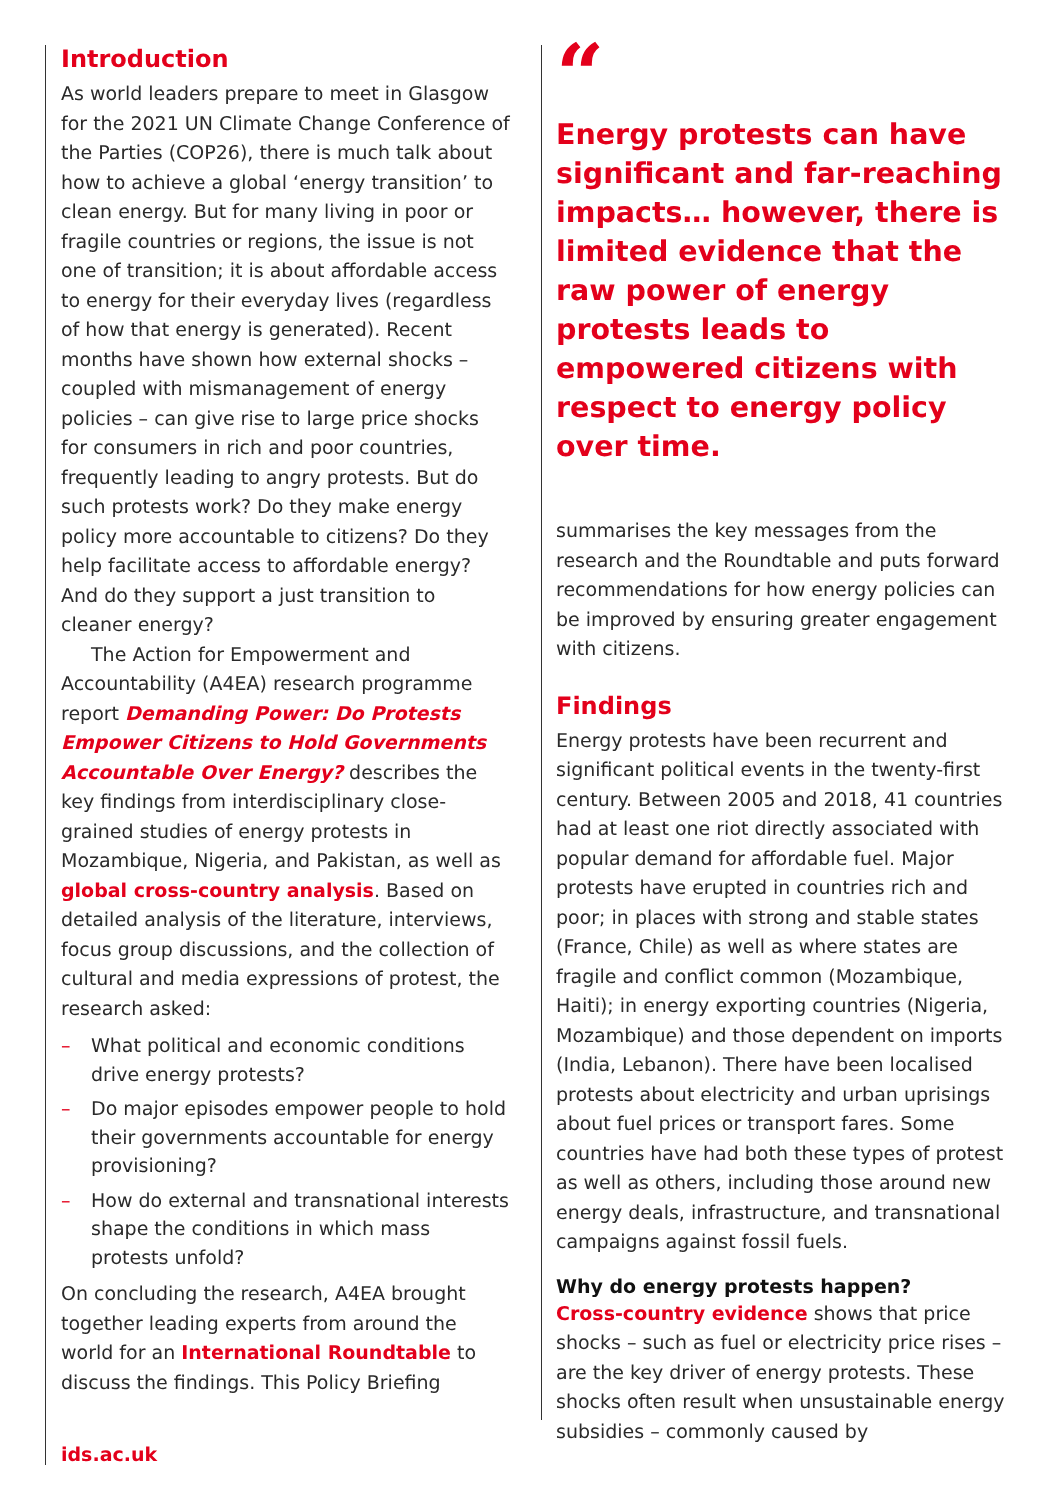Introduction
As world leaders prepare to meet in Glasgow for the 2021 UN Climate Change Conference of the Parties (COP26), there is much talk about how to achieve a global ‘energy transition’ to clean energy. But for many living in poor or fragile countries or regions, the issue is not one of transition; it is about affordable access to energy for their everyday lives (regardless of how that energy is generated). Recent months have shown how external shocks – coupled with mismanagement of energy policies – can give rise to large price shocks for consumers in rich and poor countries, frequently leading to angry protests. But do such protests work? Do they make energy policy more accountable to citizens? Do they help facilitate access to affordable energy? And do they support a just transition to cleaner energy?
The Action for Empowerment and Accountability (A4EA) research programme report Demanding Power: Do Protests Empower Citizens to Hold Governments Accountable Over Energy? describes the key findings from interdisciplinary close-grained studies of energy protests in Mozambique, Nigeria, and Pakistan, as well as global cross-country analysis. Based on detailed analysis of the literature, interviews, focus group discussions, and the collection of cultural and media expressions of protest, the research asked:
– What political and economic conditions drive energy protests?
– Do major episodes empower people to hold their governments accountable for energy provisioning?
– How do external and transnational interests shape the conditions in which mass protests unfold?
On concluding the research, A4EA brought together leading experts from around the world for an International Roundtable to discuss the findings. This Policy Briefing
ids.ac.uk
“
Energy protests can have significant and far-reaching impacts… however, there is limited evidence that the raw power of energy protests leads to empowered citizens with respect to energy policy over time.
summarises the key messages from the research and the Roundtable and puts forward recommendations for how energy policies can be improved by ensuring greater engagement with citizens.
Findings
Energy protests have been recurrent and significant political events in the twenty-first century. Between 2005 and 2018, 41 countries had at least one riot directly associated with popular demand for affordable fuel. Major protests have erupted in countries rich and poor; in places with strong and stable states (France, Chile) as well as where states are fragile and conflict common (Mozambique, Haiti); in energy exporting countries (Nigeria, Mozambique) and those dependent on imports (India, Lebanon). There have been localised protests about electricity and urban uprisings about fuel prices or transport fares. Some countries have had both these types of protest as well as others, including those around new energy deals, infrastructure, and transnational campaigns against fossil fuels.
Why do energy protests happen?
Cross-country evidence shows that price shocks – such as fuel or electricity price rises – are the key driver of energy protests. These shocks often result when unsustainable energy subsidies – commonly caused by